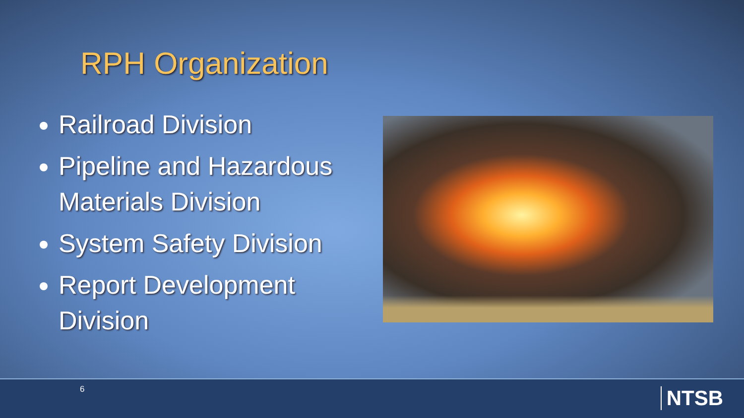RPH Organization
Railroad Division
Pipeline and Hazardous Materials Division
System Safety Division
Report Development Division
6 NTSB